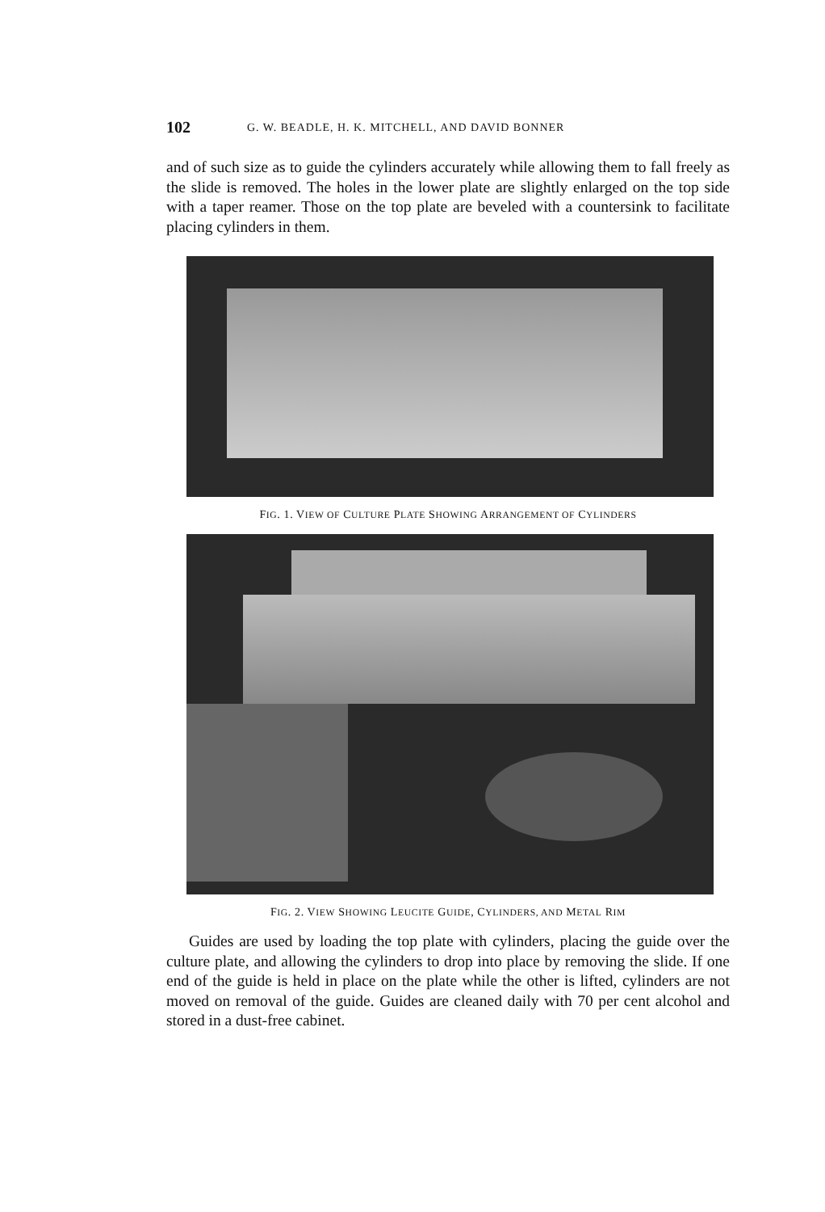102 G. W. BEADLE, H. K. MITCHELL, AND DAVID BONNER
and of such size as to guide the cylinders accurately while allowing them to fall freely as the slide is removed. The holes in the lower plate are slightly enlarged on the top side with a taper reamer. Those on the top plate are beveled with a countersink to facilitate placing cylinders in them.
FIG. 1. VIEW OF CULTURE PLATE SHOWING ARRANGEMENT OF CYLINDERS
FIG. 2. VIEW SHOWING LEUCITE GUIDE, CYLINDERS, AND METAL RIM
Guides are used by loading the top plate with cylinders, placing the guide over the culture plate, and allowing the cylinders to drop into place by removing the slide. If one end of the guide is held in place on the plate while the other is lifted, cylinders are not moved on removal of the guide. Guides are cleaned daily with 70 per cent alcohol and stored in a dust-free cabinet.